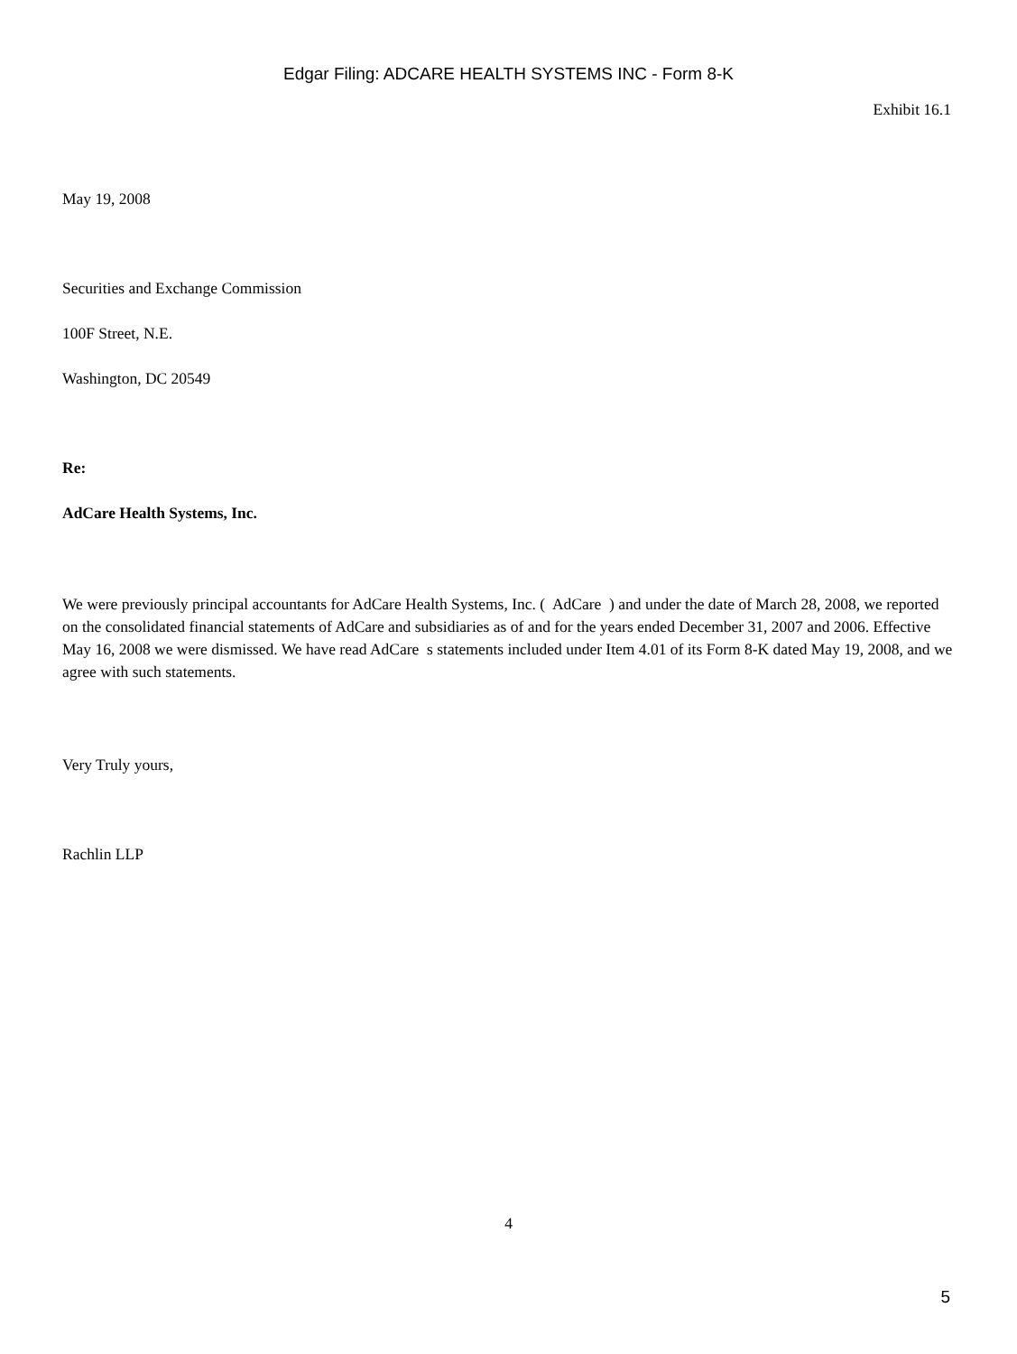Edgar Filing: ADCARE HEALTH SYSTEMS INC - Form 8-K
Exhibit 16.1
May 19, 2008
Securities and Exchange Commission
100F Street, N.E.
Washington, DC 20549
Re:
AdCare Health Systems, Inc.
We were previously principal accountants for AdCare Health Systems, Inc. ( AdCare ) and under the date of March 28, 2008, we reported on the consolidated financial statements of AdCare and subsidiaries as of and for the years ended December 31, 2007 and 2006. Effective May 16, 2008 we were dismissed. We have read AdCare s statements included under Item 4.01 of its Form 8-K dated May 19, 2008, and we agree with such statements.
Very Truly yours,
Rachlin LLP
4
5